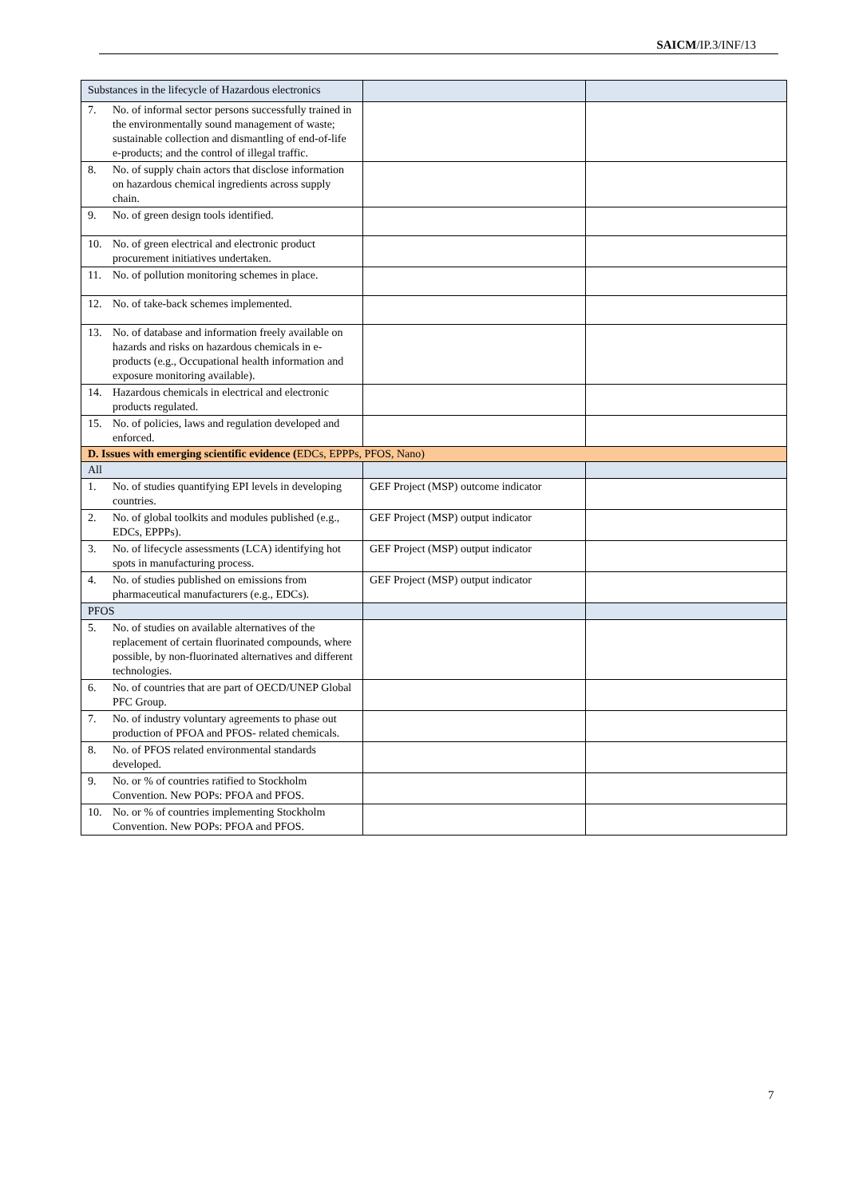SAICM/IP.3/INF/13
| Substances in the lifecycle of Hazardous electronics | | |
| 7. No. of informal sector persons successfully trained in the environmentally sound management of waste; sustainable collection and dismantling of end-of-life e-products; and the control of illegal traffic. | | |
| 8. No. of supply chain actors that disclose information on hazardous chemical ingredients across supply chain. | | |
| 9. No. of green design tools identified. | | |
| 10. No. of green electrical and electronic product procurement initiatives undertaken. | | |
| 11. No. of pollution monitoring schemes in place. | | |
| 12. No. of take-back schemes implemented. | | |
| 13. No. of database and information freely available on hazards and risks on hazardous chemicals in e-products (e.g., Occupational health information and exposure monitoring available). | | |
| 14. Hazardous chemicals in electrical and electronic products regulated. | | |
| 15. No. of policies, laws and regulation developed and enforced. | | |
| D. Issues with emerging scientific evidence ( EDCs, EPPPs, PFOS, Nano) | | |
| All | | |
| 1. No. of studies quantifying EPI levels in developing countries. | GEF Project (MSP) outcome indicator | |
| 2. No. of global toolkits and modules published (e.g., EDCs, EPPPs). | GEF Project (MSP) output indicator | |
| 3. No. of lifecycle assessments (LCA) identifying hot spots in manufacturing process. | GEF Project (MSP) output indicator | |
| 4. No. of studies published on emissions from pharmaceutical manufacturers (e.g., EDCs). | GEF Project (MSP) output indicator | |
| PFOS | | |
| 5. No. of studies on available alternatives of the replacement of certain fluorinated compounds, where possible, by non-fluorinated alternatives and different technologies. | | |
| 6. No. of countries that are part of OECD/UNEP Global PFC Group. | | |
| 7. No. of industry voluntary agreements to phase out production of PFOA and PFOS- related chemicals. | | |
| 8. No. of PFOS related environmental standards developed. | | |
| 9. No. or % of countries ratified to Stockholm Convention. New POPs: PFOA and PFOS. | | |
| 10. No. or % of countries implementing Stockholm Convention. New POPs: PFOA and PFOS. | | |
7